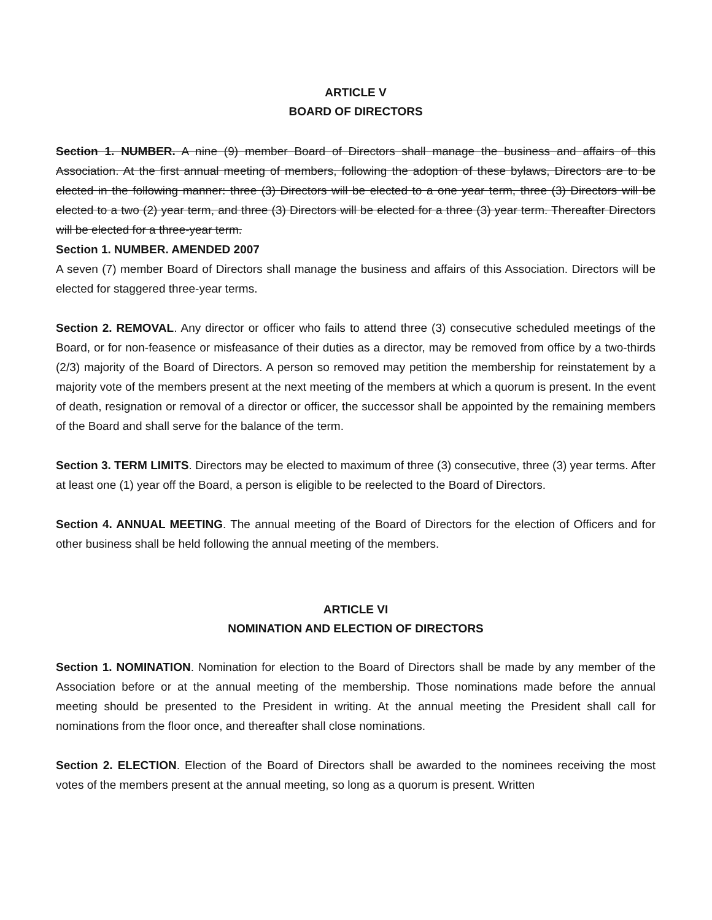ARTICLE V
BOARD OF DIRECTORS
Section 1. NUMBER. A nine (9) member Board of Directors shall manage the business and affairs of this Association. At the first annual meeting of members, following the adoption of these bylaws, Directors are to be elected in the following manner: three (3) Directors will be elected to a one year term, three (3) Directors will be elected to a two (2) year term, and three (3) Directors will be elected for a three (3) year term. Thereafter Directors will be elected for a three-year term.
Section 1. NUMBER. AMENDED 2007
A seven (7) member Board of Directors shall manage the business and affairs of this Association. Directors will be elected for staggered three-year terms.
Section 2. REMOVAL. Any director or officer who fails to attend three (3) consecutive scheduled meetings of the Board, or for non-feasence or misfeasance of their duties as a director, may be removed from office by a two-thirds (2/3) majority of the Board of Directors. A person so removed may petition the membership for reinstatement by a majority vote of the members present at the next meeting of the members at which a quorum is present. In the event of death, resignation or removal of a director or officer, the successor shall be appointed by the remaining members of the Board and shall serve for the balance of the term.
Section 3. TERM LIMITS. Directors may be elected to maximum of three (3) consecutive, three (3) year terms. After at least one (1) year off the Board, a person is eligible to be reelected to the Board of Directors.
Section 4. ANNUAL MEETING. The annual meeting of the Board of Directors for the election of Officers and for other business shall be held following the annual meeting of the members.
ARTICLE VI
NOMINATION AND ELECTION OF DIRECTORS
Section 1. NOMINATION. Nomination for election to the Board of Directors shall be made by any member of the Association before or at the annual meeting of the membership. Those nominations made before the annual meeting should be presented to the President in writing. At the annual meeting the President shall call for nominations from the floor once, and thereafter shall close nominations.
Section 2. ELECTION. Election of the Board of Directors shall be awarded to the nominees receiving the most votes of the members present at the annual meeting, so long as a quorum is present. Written